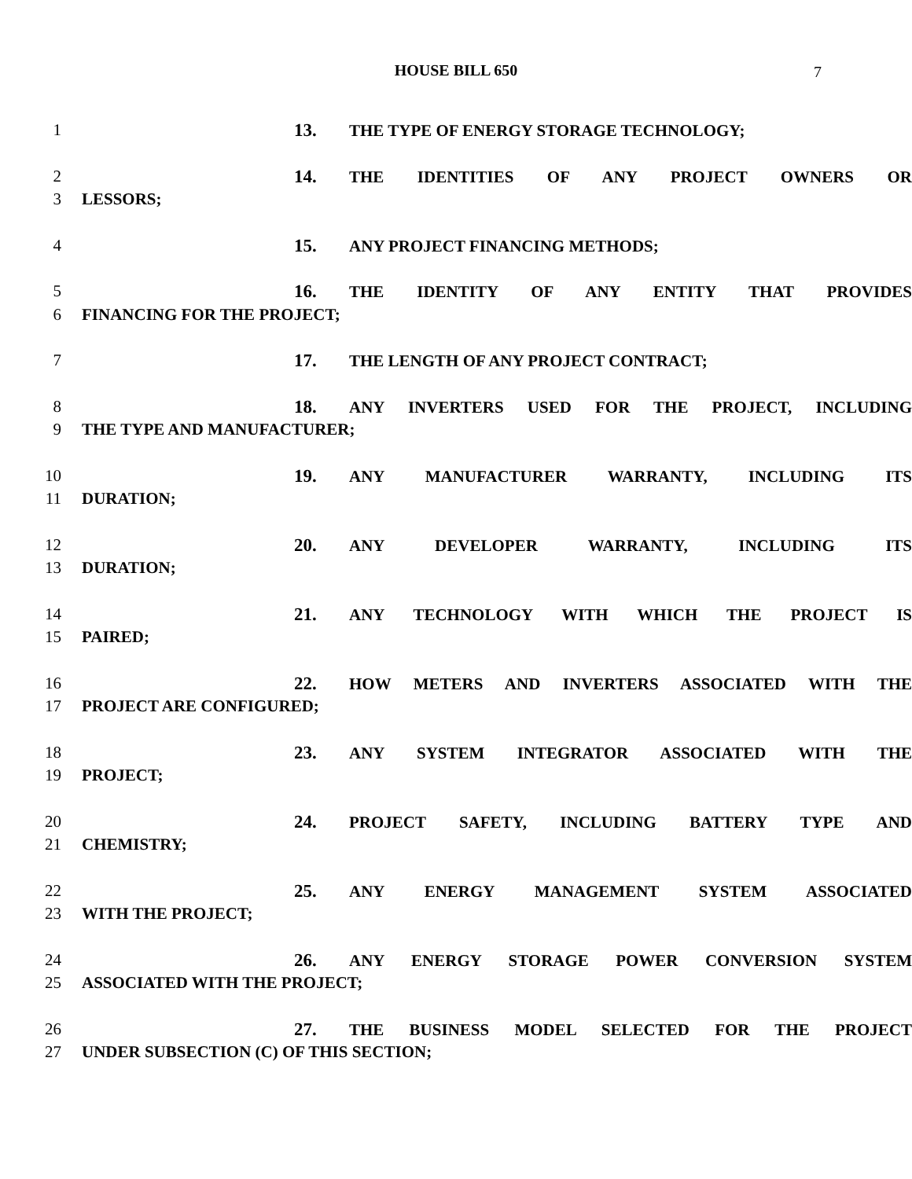HOUSE BILL 650 7
1 13. THE TYPE OF ENERGY STORAGE TECHNOLOGY;
2 14. THE IDENTITIES OF ANY PROJECT OWNERS OR
3 LESSORS;
4 15. ANY PROJECT FINANCING METHODS;
5 16. THE IDENTITY OF ANY ENTITY THAT PROVIDES
6 FINANCING FOR THE PROJECT;
7 17. THE LENGTH OF ANY PROJECT CONTRACT;
8 18. ANY INVERTERS USED FOR THE PROJECT, INCLUDING
9 THE TYPE AND MANUFACTURER;
10 19. ANY MANUFACTURER WARRANTY, INCLUDING ITS
11 DURATION;
12 20. ANY DEVELOPER WARRANTY, INCLUDING ITS
13 DURATION;
14 21. ANY TECHNOLOGY WITH WHICH THE PROJECT IS
15 PAIRED;
16 22. HOW METERS AND INVERTERS ASSOCIATED WITH THE
17 PROJECT ARE CONFIGURED;
18 23. ANY SYSTEM INTEGRATOR ASSOCIATED WITH THE
19 PROJECT;
20 24. PROJECT SAFETY, INCLUDING BATTERY TYPE AND
21 CHEMISTRY;
22 25. ANY ENERGY MANAGEMENT SYSTEM ASSOCIATED
23 WITH THE PROJECT;
24 26. ANY ENERGY STORAGE POWER CONVERSION SYSTEM
25 ASSOCIATED WITH THE PROJECT;
26 27. THE BUSINESS MODEL SELECTED FOR THE PROJECT
27 UNDER SUBSECTION (C) OF THIS SECTION;